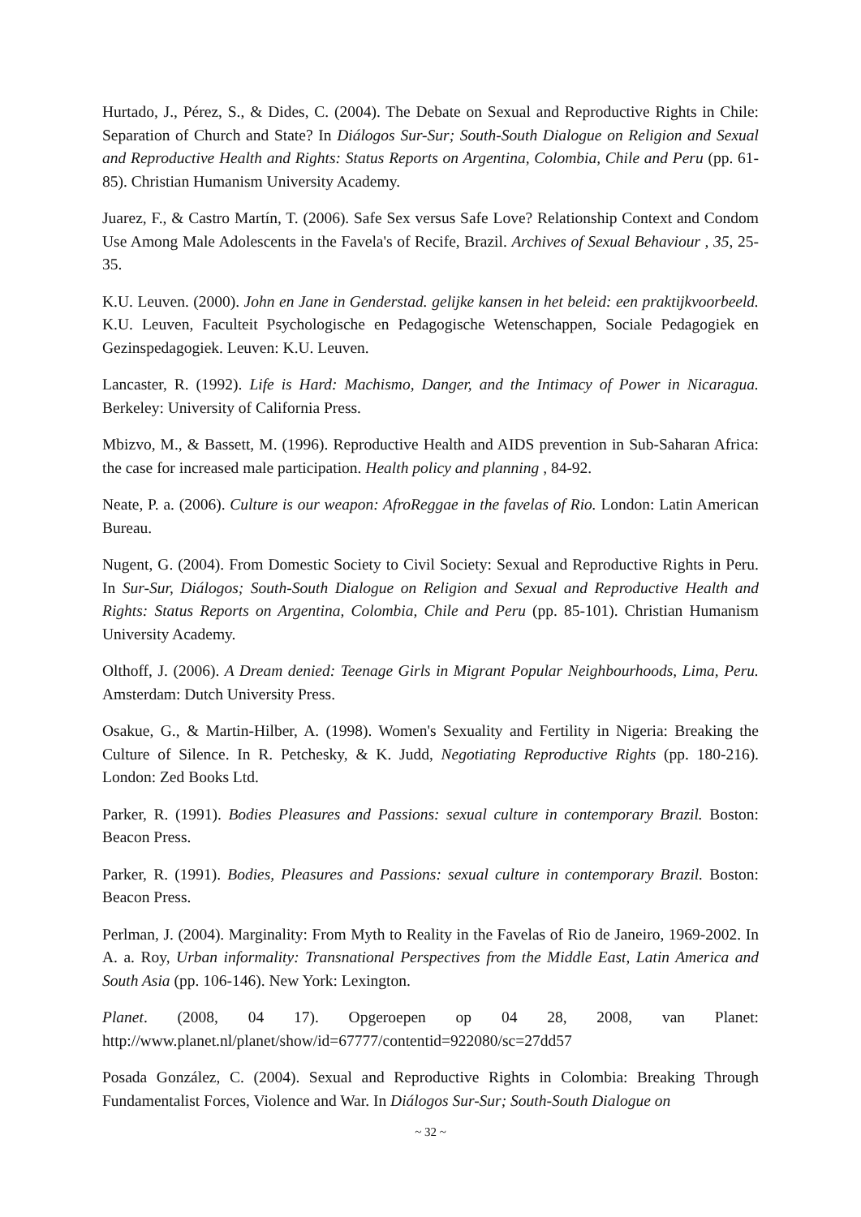Hurtado, J., Pérez, S., & Dides, C. (2004). The Debate on Sexual and Reproductive Rights in Chile: Separation of Church and State? In Diálogos Sur-Sur; South-South Dialogue on Religion and Sexual and Reproductive Health and Rights: Status Reports on Argentina, Colombia, Chile and Peru (pp. 61-85). Christian Humanism University Academy.
Juarez, F., & Castro Martín, T. (2006). Safe Sex versus Safe Love? Relationship Context and Condom Use Among Male Adolescents in the Favela's of Recife, Brazil. Archives of Sexual Behaviour , 35, 25-35.
K.U. Leuven. (2000). John en Jane in Genderstad. gelijke kansen in het beleid: een praktijkvoorbeeld. K.U. Leuven, Faculteit Psychologische en Pedagogische Wetenschappen, Sociale Pedagogiek en Gezinspedagogiek. Leuven: K.U. Leuven.
Lancaster, R. (1992). Life is Hard: Machismo, Danger, and the Intimacy of Power in Nicaragua. Berkeley: University of California Press.
Mbizvo, M., & Bassett, M. (1996). Reproductive Health and AIDS prevention in Sub-Saharan Africa: the case for increased male participation. Health policy and planning , 84-92.
Neate, P. a. (2006). Culture is our weapon: AfroReggae in the favelas of Rio. London: Latin American Bureau.
Nugent, G. (2004). From Domestic Society to Civil Society: Sexual and Reproductive Rights in Peru. In Sur-Sur, Diálogos; South-South Dialogue on Religion and Sexual and Reproductive Health and Rights: Status Reports on Argentina, Colombia, Chile and Peru (pp. 85-101). Christian Humanism University Academy.
Olthoff, J. (2006). A Dream denied: Teenage Girls in Migrant Popular Neighbourhoods, Lima, Peru. Amsterdam: Dutch University Press.
Osakue, G., & Martin-Hilber, A. (1998). Women's Sexuality and Fertility in Nigeria: Breaking the Culture of Silence. In R. Petchesky, & K. Judd, Negotiating Reproductive Rights (pp. 180-216). London: Zed Books Ltd.
Parker, R. (1991). Bodies Pleasures and Passions: sexual culture in contemporary Brazil. Boston: Beacon Press.
Parker, R. (1991). Bodies, Pleasures and Passions: sexual culture in contemporary Brazil. Boston: Beacon Press.
Perlman, J. (2004). Marginality: From Myth to Reality in the Favelas of Rio de Janeiro, 1969-2002. In A. a. Roy, Urban informality: Transnational Perspectives from the Middle East, Latin America and South Asia (pp. 106-146). New York: Lexington.
Planet. (2008, 04 17). Opgeroepen op 04 28, 2008, van Planet: http://www.planet.nl/planet/show/id=67777/contentid=922080/sc=27dd57
Posada González, C. (2004). Sexual and Reproductive Rights in Colombia: Breaking Through Fundamentalist Forces, Violence and War. In Diálogos Sur-Sur; South-South Dialogue on
~ 32 ~